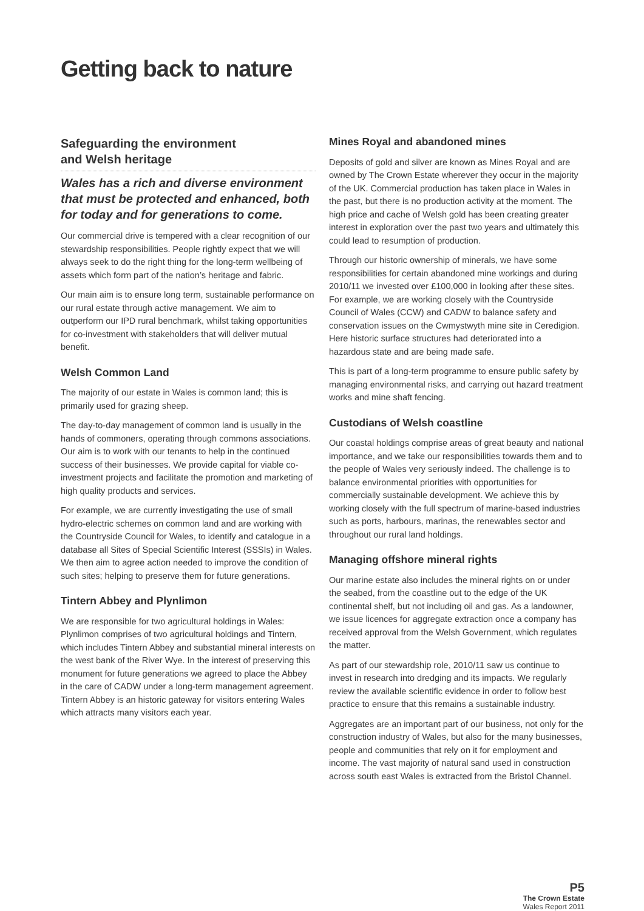Getting back to nature
Safeguarding the environment
and Welsh heritage
Wales has a rich and diverse environment that must be protected and enhanced, both for today and for generations to come.
Our commercial drive is tempered with a clear recognition of our stewardship responsibilities. People rightly expect that we will always seek to do the right thing for the long-term wellbeing of assets which form part of the nation’s heritage and fabric.
Our main aim is to ensure long term, sustainable performance on our rural estate through active management. We aim to outperform our IPD rural benchmark, whilst taking opportunities for co-investment with stakeholders that will deliver mutual benefit.
Welsh Common Land
The majority of our estate in Wales is common land; this is primarily used for grazing sheep.
The day-to-day management of common land is usually in the hands of commoners, operating through commons associations. Our aim is to work with our tenants to help in the continued success of their businesses. We provide capital for viable co-investment projects and facilitate the promotion and marketing of high quality products and services.
For example, we are currently investigating the use of small hydro-electric schemes on common land and are working with the Countryside Council for Wales, to identify and catalogue in a database all Sites of Special Scientific Interest (SSSIs) in Wales. We then aim to agree action needed to improve the condition of such sites; helping to preserve them for future generations.
Tintern Abbey and Plynlimon
We are responsible for two agricultural holdings in Wales: Plynlimon comprises of two agricultural holdings and Tintern, which includes Tintern Abbey and substantial mineral interests on the west bank of the River Wye. In the interest of preserving this monument for future generations we agreed to place the Abbey in the care of CADW under a long-term management agreement. Tintern Abbey is an historic gateway for visitors entering Wales which attracts many visitors each year.
Mines Royal and abandoned mines
Deposits of gold and silver are known as Mines Royal and are owned by The Crown Estate wherever they occur in the majority of the UK. Commercial production has taken place in Wales in the past, but there is no production activity at the moment. The high price and cache of Welsh gold has been creating greater interest in exploration over the past two years and ultimately this could lead to resumption of production.
Through our historic ownership of minerals, we have some responsibilities for certain abandoned mine workings and during 2010/11 we invested over £100,000 in looking after these sites. For example, we are working closely with the Countryside Council of Wales (CCW) and CADW to balance safety and conservation issues on the Cwmystwyth mine site in Ceredigion. Here historic surface structures had deteriorated into a hazardous state and are being made safe.
This is part of a long-term programme to ensure public safety by managing environmental risks, and carrying out hazard treatment works and mine shaft fencing.
Custodians of Welsh coastline
Our coastal holdings comprise areas of great beauty and national importance, and we take our responsibilities towards them and to the people of Wales very seriously indeed. The challenge is to balance environmental priorities with opportunities for commercially sustainable development. We achieve this by working closely with the full spectrum of marine-based industries such as ports, harbours, marinas, the renewables sector and throughout our rural land holdings.
Managing offshore mineral rights
Our marine estate also includes the mineral rights on or under the seabed, from the coastline out to the edge of the UK continental shelf, but not including oil and gas. As a landowner, we issue licences for aggregate extraction once a company has received approval from the Welsh Government, which regulates the matter.
As part of our stewardship role, 2010/11 saw us continue to invest in research into dredging and its impacts. We regularly review the available scientific evidence in order to follow best practice to ensure that this remains a sustainable industry.
Aggregates are an important part of our business, not only for the construction industry of Wales, but also for the many businesses, people and communities that rely on it for employment and income. The vast majority of natural sand used in construction across south east Wales is extracted from the Bristol Channel.
P5
The Crown Estate
Wales Report 2011